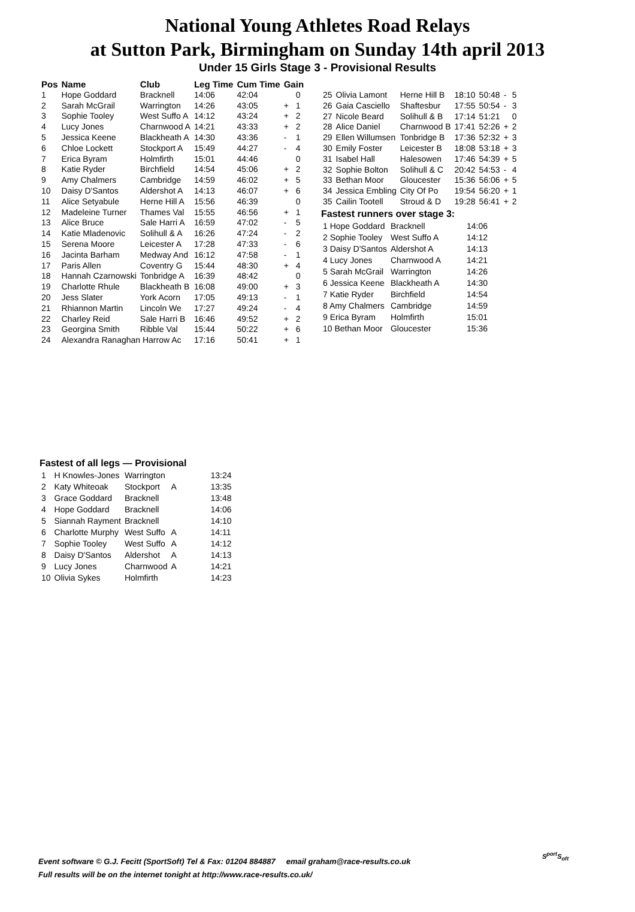National Young Athletes Road Relays
at Sutton Park, Birmingham on Sunday 14th april 2013
Under 15 Girls Stage 3 - Provisional Results
| Pos | Name | Club | Leg Time | Cum Time | Gain | |
| --- | --- | --- | --- | --- | --- | --- |
| 1 | Hope Goddard | Bracknell | 14:06 | 42:04 | | 0 |
| 2 | Sarah McGrail | Warrington | 14:26 | 43:05 | + | 1 |
| 3 | Sophie Tooley | West Suffo A | 14:12 | 43:24 | + | 2 |
| 4 | Lucy Jones | Charnwood A | 14:21 | 43:33 | + | 2 |
| 5 | Jessica Keene | Blackheath A | 14:30 | 43:36 | - | 1 |
| 6 | Chloe Lockett | Stockport A | 15:49 | 44:27 | - | 4 |
| 7 | Erica Byram | Holmfirth | 15:01 | 44:46 | | 0 |
| 8 | Katie Ryder | Birchfield | 14:54 | 45:06 | + | 2 |
| 9 | Amy Chalmers | Cambridge | 14:59 | 46:02 | + | 5 |
| 10 | Daisy D'Santos | Aldershot A | 14:13 | 46:07 | + | 6 |
| 11 | Alice Setyabule | Herne Hill A | 15:56 | 46:39 | | 0 |
| 12 | Madeleine Turner | Thames Val | 15:55 | 46:56 | + | 1 |
| 13 | Alice Bruce | Sale Harri A | 16:59 | 47:02 | - | 5 |
| 14 | Katie Mladenovic | Solihull & A | 16:26 | 47:24 | - | 2 |
| 15 | Serena Moore | Leicester A | 17:28 | 47:33 | - | 6 |
| 16 | Jacinta Barham | Medway And | 16:12 | 47:58 | - | 1 |
| 17 | Paris Allen | Coventry G | 15:44 | 48:30 | + | 4 |
| 18 | Hannah Czarnowski | Tonbridge A | 16:39 | 48:42 | | 0 |
| 19 | Charlotte Rhule | Blackheath B | 16:08 | 49:00 | + | 3 |
| 20 | Jess Slater | York Acorn | 17:05 | 49:13 | - | 1 |
| 21 | Rhiannon Martin | Lincoln We | 17:27 | 49:24 | - | 4 |
| 22 | Charley Reid | Sale Harri B | 16:46 | 49:52 | + | 2 |
| 23 | Georgina Smith | Ribble Val | 15:44 | 50:22 | + | 6 |
| 24 | Alexandra Ranaghan Harrow Ac | | 17:16 | 50:41 | + | 1 |
| 25 | Olivia Lamont | Herne Hill B | 18:10 | 50:48 | - | 5 |
| 26 | Gaia Casciello | Shaftesbur | 17:55 | 50:54 | - | 3 |
| 27 | Nicole Beard | Solihull & B | 17:14 | 51:21 | | 0 |
| 28 | Alice Daniel | Charnwood B | 17:41 | 52:26 | + | 2 |
| 29 | Ellen Willumsen | Tonbridge B | 17:36 | 52:32 | + | 3 |
| 30 | Emily Foster | Leicester B | 18:08 | 53:18 | + | 3 |
| 31 | Isabel Hall | Halesowen | 17:46 | 54:39 | + | 5 |
| 32 | Sophie Bolton | Solihull & C | 20:42 | 54:53 | - | 4 |
| 33 | Bethan Moor | Gloucester | 15:36 | 56:06 | + | 5 |
| 34 | Jessica Embling | City Of Po | 19:54 | 56:20 | + | 1 |
| 35 | Cailin Tootell | Stroud & D | 19:28 | 56:41 | + | 2 |
Fastest runners over stage 3:
| 1 Hope Goddard | Bracknell | 14:06 |
| 2 Sophie Tooley | West Suffo A | 14:12 |
| 3 Daisy D'Santos | Aldershot A | 14:13 |
| 4 Lucy Jones | Charnwood A | 14:21 |
| 5 Sarah McGrail | Warrington | 14:26 |
| 6 Jessica Keene | Blackheath A | 14:30 |
| 7 Katie Ryder | Birchfield | 14:54 |
| 8 Amy Chalmers | Cambridge | 14:59 |
| 9 Erica Byram | Holmfirth | 15:01 |
| 10 Bethan Moor | Gloucester | 15:36 |
Fastest of all legs — Provisional
| 1 | H Knowles-Jones | Warrington | | 13:24 |
| 2 | Katy Whiteoak | Stockport | A | 13:35 |
| 3 | Grace Goddard | Bracknell | | 13:48 |
| 4 | Hope Goddard | Bracknell | | 14:06 |
| 5 | Siannah Rayment | Bracknell | | 14:10 |
| 6 | Charlotte Murphy | West Suffo | A | 14:11 |
| 7 | Sophie Tooley | West Suffo | A | 14:12 |
| 8 | Daisy D'Santos | Aldershot | A | 14:13 |
| 9 | Lucy Jones | Charnwood | A | 14:21 |
| 10 | Olivia Sykes | Holmfirth | | 14:23 |
Event software © G.J. Fecitt (SportSoft) Tel & Fax: 01204 884887 email graham@race-results.co.uk
Full results will be on the internet tonight at http://www.race-results.co.uk/
S<sup>port</sup>S<sub>oft</sub>